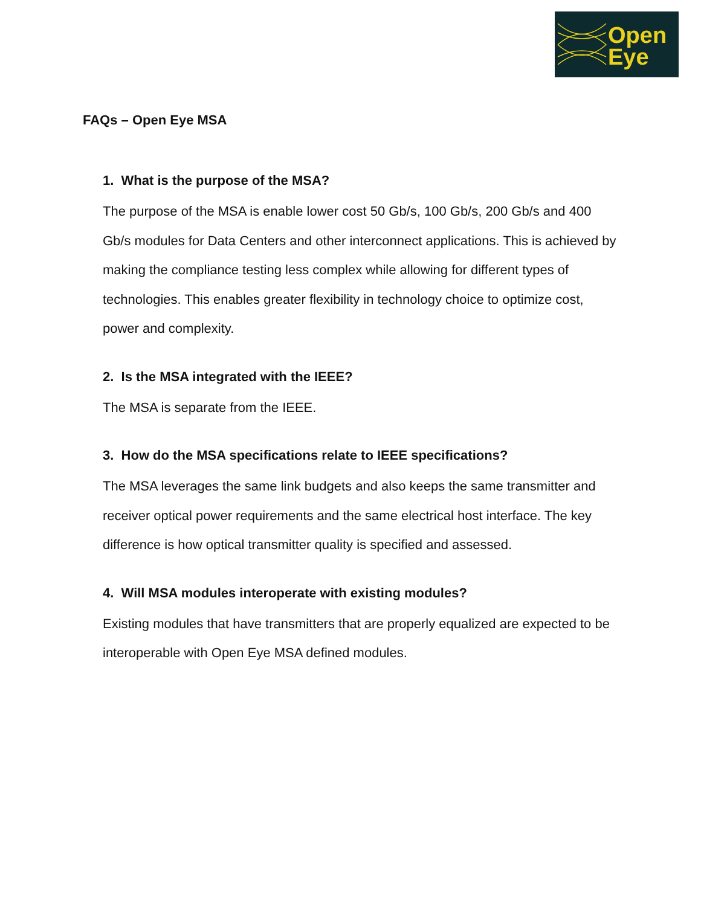Open
Eye
FAQs – Open Eye MSA
1. What is the purpose of the MSA?
The purpose of the MSA is enable lower cost 50 Gb/s, 100 Gb/s, 200 Gb/s and 400 Gb/s modules for Data Centers and other interconnect applications. This is achieved by making the compliance testing less complex while allowing for different types of technologies. This enables greater flexibility in technology choice to optimize cost, power and complexity.
2. Is the MSA integrated with the IEEE?
The MSA is separate from the IEEE.
3. How do the MSA specifications relate to IEEE specifications?
The MSA leverages the same link budgets and also keeps the same transmitter and receiver optical power requirements and the same electrical host interface. The key difference is how optical transmitter quality is specified and assessed.
4. Will MSA modules interoperate with existing modules?
Existing modules that have transmitters that are properly equalized are expected to be interoperable with Open Eye MSA defined modules.